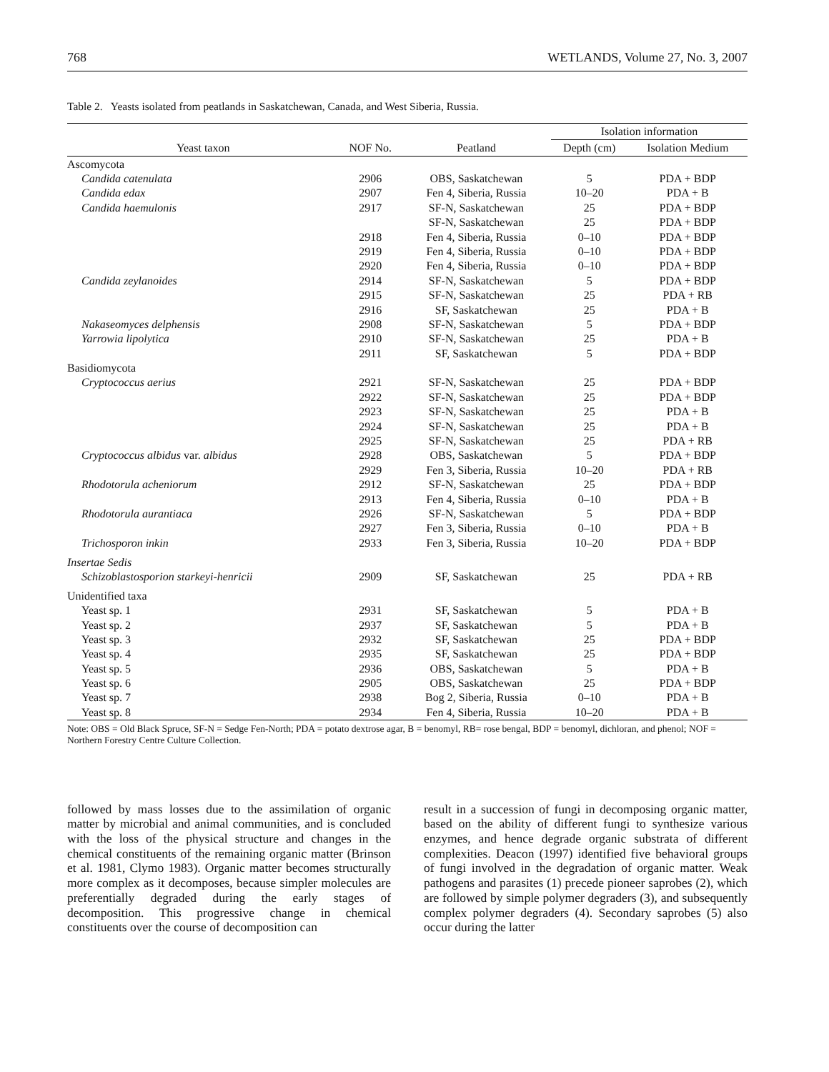768 WETLANDS, Volume 27, No. 3, 2007
Table 2. Yeasts isolated from peatlands in Saskatchewan, Canada, and West Siberia, Russia.
| | | | Isolation information | |
| --- | --- | --- | --- | --- |
| Yeast taxon | NOF No. | Peatland | Depth (cm) | Isolation Medium |
| Ascomycota | | | | |
| Candida catenulata | 2906 | OBS, Saskatchewan | 5 | PDA + BDP |
| Candida edax | 2907 | Fen 4, Siberia, Russia | 10–20 | PDA + B |
| Candida haemulonis | 2917 | SF-N, Saskatchewan | 25 | PDA + BDP |
| | | SF-N, Saskatchewan | 25 | PDA + BDP |
| | 2918 | Fen 4, Siberia, Russia | 0–10 | PDA + BDP |
| | 2919 | Fen 4, Siberia, Russia | 0–10 | PDA + BDP |
| | 2920 | Fen 4, Siberia, Russia | 0–10 | PDA + BDP |
| Candida zeylanoides | 2914 | SF-N, Saskatchewan | 5 | PDA + BDP |
| | 2915 | SF-N, Saskatchewan | 25 | PDA + RB |
| | 2916 | SF, Saskatchewan | 25 | PDA + B |
| Nakaseomyces delphensis | 2908 | SF-N, Saskatchewan | 5 | PDA + BDP |
| Yarrowia lipolytica | 2910 | SF-N, Saskatchewan | 25 | PDA + B |
| | 2911 | SF, Saskatchewan | 5 | PDA + BDP |
| Basidiomycota | | | | |
| Cryptococcus aerius | 2921 | SF-N, Saskatchewan | 25 | PDA + BDP |
| | 2922 | SF-N, Saskatchewan | 25 | PDA + BDP |
| | 2923 | SF-N, Saskatchewan | 25 | PDA + B |
| | 2924 | SF-N, Saskatchewan | 25 | PDA + B |
| | 2925 | SF-N, Saskatchewan | 25 | PDA + RB |
| Cryptococcus albidus var. albidus | 2928 | OBS, Saskatchewan | 5 | PDA + BDP |
| | 2929 | Fen 3, Siberia, Russia | 10–20 | PDA + RB |
| Rhodotorula acheniorum | 2912 | SF-N, Saskatchewan | 25 | PDA + BDP |
| | 2913 | Fen 4, Siberia, Russia | 0–10 | PDA + B |
| Rhodotorula aurantiaca | 2926 | SF-N, Saskatchewan | 5 | PDA + BDP |
| | 2927 | Fen 3, Siberia, Russia | 0–10 | PDA + B |
| Trichosporon inkin | 2933 | Fen 3, Siberia, Russia | 10–20 | PDA + BDP |
| Insertae Sedis | | | | |
| Schizoblastosporion starkeyi-henricii | 2909 | SF, Saskatchewan | 25 | PDA + RB |
| Unidentified taxa | | | | |
| Yeast sp. 1 | 2931 | SF, Saskatchewan | 5 | PDA + B |
| Yeast sp. 2 | 2937 | SF, Saskatchewan | 5 | PDA + B |
| Yeast sp. 3 | 2932 | SF, Saskatchewan | 25 | PDA + BDP |
| Yeast sp. 4 | 2935 | SF, Saskatchewan | 25 | PDA + BDP |
| Yeast sp. 5 | 2936 | OBS, Saskatchewan | 5 | PDA + B |
| Yeast sp. 6 | 2905 | OBS, Saskatchewan | 25 | PDA + BDP |
| Yeast sp. 7 | 2938 | Bog 2, Siberia, Russia | 0–10 | PDA + B |
| Yeast sp. 8 | 2934 | Fen 4, Siberia, Russia | 10–20 | PDA + B |
Note: OBS = Old Black Spruce, SF-N = Sedge Fen-North; PDA = potato dextrose agar, B = benomyl, RB= rose bengal, BDP = benomyl, dichloran, and phenol; NOF = Northern Forestry Centre Culture Collection.
followed by mass losses due to the assimilation of organic matter by microbial and animal communities, and is concluded with the loss of the physical structure and changes in the chemical constituents of the remaining organic matter (Brinson et al. 1981, Clymo 1983). Organic matter becomes structurally more complex as it decomposes, because simpler molecules are preferentially degraded during the early stages of decomposition. This progressive change in chemical constituents over the course of decomposition can
result in a succession of fungi in decomposing organic matter, based on the ability of different fungi to synthesize various enzymes, and hence degrade organic substrata of different complexities. Deacon (1997) identified five behavioral groups of fungi involved in the degradation of organic matter. Weak pathogens and parasites (1) precede pioneer saprobes (2), which are followed by simple polymer degraders (3), and subsequently complex polymer degraders (4). Secondary saprobes (5) also occur during the latter